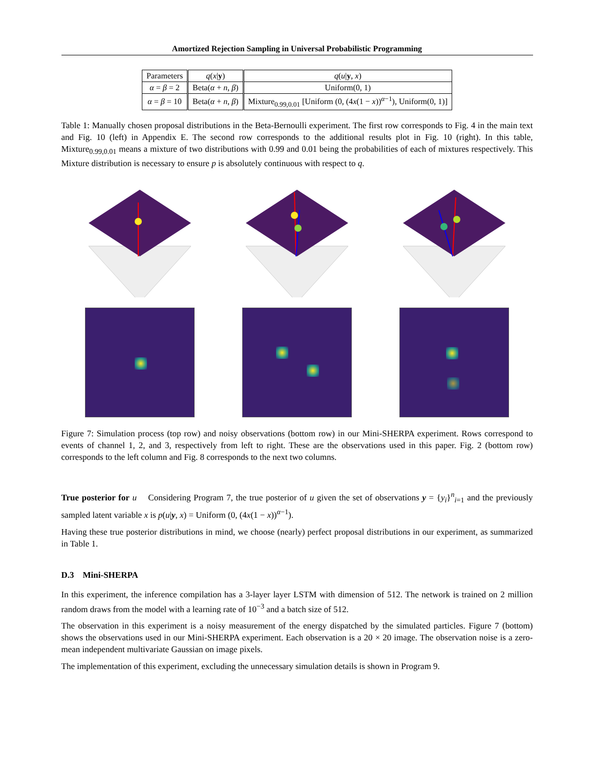Amortized Rejection Sampling in Universal Probabilistic Programming
| Parameters | q ( x / y ) | q ( u / y , x ) |
| --- | --- | --- |
| α = β = 2 | Beta( α + n , β ) | Uniform(0, 1) |
| α = β = 10 | Beta( α + n , β ) | Mixture<sub>0.99,0.01</sub> [Uniform (0, (4 x (1 − x ))<sup>α−1</sup>), Uniform(0, 1)] |
Table 1: Manually chosen proposal distributions in the Beta-Bernoulli experiment. The first row corresponds to Fig. 4 in the main text and Fig. 10 (left) in Appendix E. The second row corresponds to the additional results plot in Fig. 10 (right). In this table, Mixture<sub>0.99,0.01</sub> means a mixture of two distributions with 0.99 and 0.01 being the probabilities of each of mixtures respectively. This Mixture distribution is necessary to ensure p is absolutely continuous with respect to q.
Figure 7: Simulation process (top row) and noisy observations (bottom row) in our Mini-SHERPA experiment. Rows correspond to events of channel 1, 2, and 3, respectively from left to right. These are the observations used in this paper. Fig. 2 (bottom row) corresponds to the left column and Fig. 8 corresponds to the next two columns.
True posterior for u Considering Program 7, the true posterior of u given the set of observations y = {y<sub>i</sub>}<sup>n</sup><sub>i=1</sub> and the previously sampled latent variable x is p(u|y, x) = Uniform (0, (4x(1 − x))<sup>α−1</sup>).
Having these true posterior distributions in mind, we choose (nearly) perfect proposal distributions in our experiment, as summarized in Table 1.
D.3 Mini-SHERPA
In this experiment, the inference compilation has a 3-layer layer LSTM with dimension of 512. The network is trained on 2 million random draws from the model with a learning rate of 10<sup>−3</sup> and a batch size of 512.
The observation in this experiment is a noisy measurement of the energy dispatched by the simulated particles. Figure 7 (bottom) shows the observations used in our Mini-SHERPA experiment. Each observation is a 20 × 20 image. The observation noise is a zero-mean independent multivariate Gaussian on image pixels.
The implementation of this experiment, excluding the unnecessary simulation details is shown in Program 9.